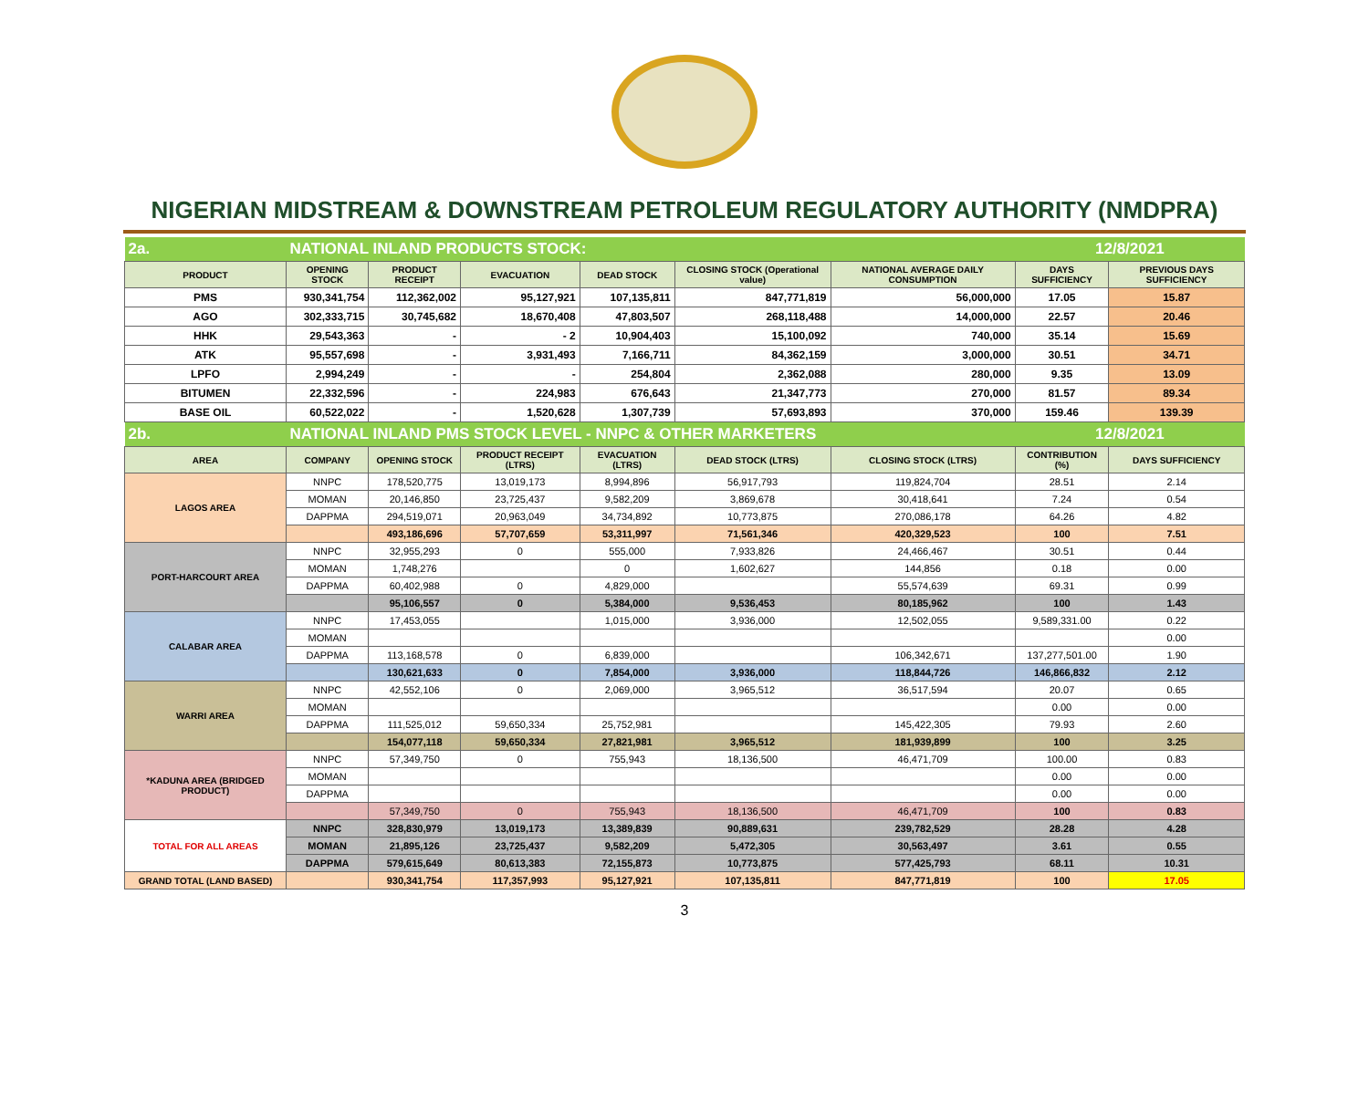NIGERIAN MIDSTREAM & DOWNSTREAM PETROLEUM REGULATORY AUTHORITY (NMDPRA)
| 2a. | NATIONAL INLAND PRODUCTS STOCK: | | | | | | 12/8/2021 | |
| PRODUCT | OPENING STOCK | PRODUCT RECEIPT | EVACUATION | DEAD STOCK | CLOSING STOCK (Operational value) | NATIONAL AVERAGE DAILY CONSUMPTION | DAYS SUFFICIENCY | PREVIOUS DAYS SUFFICIENCY |
| PMS | 930,341,754 | 112,362,002 | 95,127,921 | 107,135,811 | 847,771,819 | 56,000,000 | 17.05 | 15.87 |
| AGO | 302,333,715 | 30,745,682 | 18,670,408 | 47,803,507 | 268,118,488 | 14,000,000 | 22.57 | 20.46 |
| HHK | 29,543,363 | - | - 2 | 10,904,403 | 15,100,092 | 740,000 | 35.14 | 15.69 |
| ATK | 95,557,698 | - | 3,931,493 | 7,166,711 | 84,362,159 | 3,000,000 | 30.51 | 34.71 |
| LPFO | 2,994,249 | - | - | 254,804 | 2,362,088 | 280,000 | 9.35 | 13.09 |
| BITUMEN | 22,332,596 | - | 224,983 | 676,643 | 21,347,773 | 270,000 | 81.57 | 89.34 |
| BASE OIL | 60,522,022 | - | 1,520,628 | 1,307,739 | 57,693,893 | 370,000 | 159.46 | 139.39 |
| 2b. | NATIONAL INLAND PMS STOCK LEVEL - NNPC & OTHER MARKETERS | | | | | | 12/8/2021 | |
| AREA | COMPANY | OPENING STOCK | PRODUCT RECEIPT (LTRS) | EVACUATION (LTRS) | DEAD STOCK (LTRS) | CLOSING STOCK (LTRS) | CONTRIBUTION (%) | DAYS SUFFICIENCY |
| LAGOS AREA | NNPC | 178,520,775 | 13,019,173 | 8,994,896 | 56,917,793 | 119,824,704 | 28.51 | 2.14 |
| | MOMAN | 20,146,850 | 23,725,437 | 9,582,209 | 3,869,678 | 30,418,641 | 7.24 | 0.54 |
| | DAPPMA | 294,519,071 | 20,963,049 | 34,734,892 | 10,773,875 | 270,086,178 | 64.26 | 4.82 |
| | | 493,186,696 | 57,707,659 | 53,311,997 | 71,561,346 | 420,329,523 | 100 | 7.51 |
| PORT-HARCOURT AREA | NNPC | 32,955,293 | 0 | 555,000 | 7,933,826 | 24,466,467 | 30.51 | 0.44 |
| | MOMAN | 1,748,276 | | 0 | 1,602,627 | 144,856 | 0.18 | 0.00 |
| | DAPPMA | 60,402,988 | 0 | 4,829,000 | | 55,574,639 | 69.31 | 0.99 |
| | | 95,106,557 | 0 | 5,384,000 | 9,536,453 | 80,185,962 | 100 | 1.43 |
| CALABAR AREA | NNPC | 17,453,055 | | 1,015,000 | 3,936,000 | 12,502,055 | 9,589,331.00 | 0.22 |
| | MOMAN | | | | | | | 0.00 |
| | DAPPMA | 113,168,578 | 0 | 6,839,000 | | 106,342,671 | 137,277,501.00 | 1.90 |
| | | 130,621,633 | 0 | 7,854,000 | 3,936,000 | 118,844,726 | 146,866,832 | 2.12 |
| WARRI AREA | NNPC | 42,552,106 | 0 | 2,069,000 | 3,965,512 | 36,517,594 | 20.07 | 0.65 |
| | MOMAN | | | | | | 0.00 | 0.00 |
| | DAPPMA | 111,525,012 | 59,650,334 | 25,752,981 | | 145,422,305 | 79.93 | 2.60 |
| | | 154,077,118 | 59,650,334 | 27,821,981 | 3,965,512 | 181,939,899 | 100 | 3.25 |
| *KADUNA AREA (BRIDGED PRODUCT) | NNPC | 57,349,750 | 0 | 755,943 | 18,136,500 | 46,471,709 | 100.00 | 0.83 |
| | MOMAN | | | | | | 0.00 | 0.00 |
| | DAPPMA | | | | | | 0.00 | 0.00 |
| | | 57,349,750 | 0 | 755,943 | 18,136,500 | 46,471,709 | 100 | 0.83 |
| TOTAL FOR ALL AREAS | NNPC | 328,830,979 | 13,019,173 | 13,389,839 | 90,889,631 | 239,782,529 | 28.28 | 4.28 |
| | MOMAN | 21,895,126 | 23,725,437 | 9,582,209 | 5,472,305 | 30,563,497 | 3.61 | 0.55 |
| | DAPPMA | 579,615,649 | 80,613,383 | 72,155,873 | 10,773,875 | 577,425,793 | 68.11 | 10.31 |
| GRAND TOTAL (LAND BASED) | | 930,341,754 | 117,357,993 | 95,127,921 | 107,135,811 | 847,771,819 | 100 | 17.05 |
3